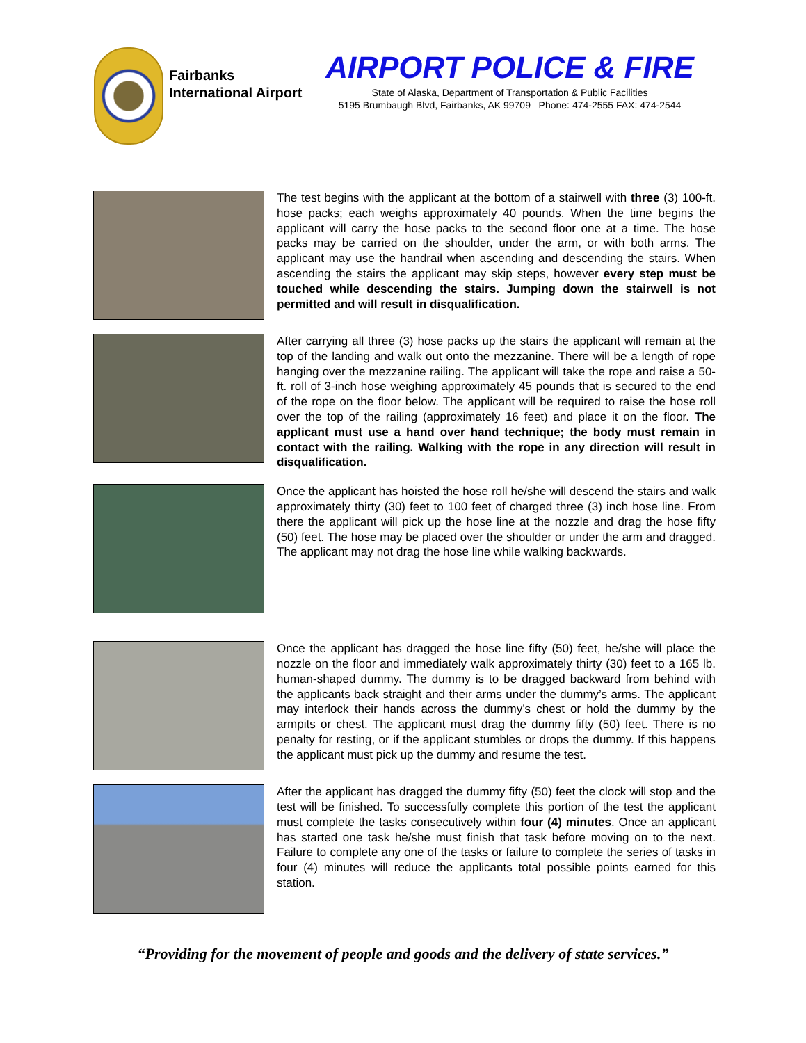Fairbanks International Airport
AIRPORT POLICE & FIRE
State of Alaska, Department of Transportation & Public Facilities
5195 Brumbaugh Blvd, Fairbanks, AK 99709 Phone: 474-2555 FAX: 474-2544
The test begins with the applicant at the bottom of a stairwell with three (3) 100-ft. hose packs; each weighs approximately 40 pounds. When the time begins the applicant will carry the hose packs to the second floor one at a time. The hose packs may be carried on the shoulder, under the arm, or with both arms. The applicant may use the handrail when ascending and descending the stairs. When ascending the stairs the applicant may skip steps, however every step must be touched while descending the stairs. Jumping down the stairwell is not permitted and will result in disqualification.
After carrying all three (3) hose packs up the stairs the applicant will remain at the top of the landing and walk out onto the mezzanine. There will be a length of rope hanging over the mezzanine railing. The applicant will take the rope and raise a 50-ft. roll of 3-inch hose weighing approximately 45 pounds that is secured to the end of the rope on the floor below. The applicant will be required to raise the hose roll over the top of the railing (approximately 16 feet) and place it on the floor. The applicant must use a hand over hand technique; the body must remain in contact with the railing. Walking with the rope in any direction will result in disqualification.
Once the applicant has hoisted the hose roll he/she will descend the stairs and walk approximately thirty (30) feet to 100 feet of charged three (3) inch hose line. From there the applicant will pick up the hose line at the nozzle and drag the hose fifty (50) feet. The hose may be placed over the shoulder or under the arm and dragged. The applicant may not drag the hose line while walking backwards.
Once the applicant has dragged the hose line fifty (50) feet, he/she will place the nozzle on the floor and immediately walk approximately thirty (30) feet to a 165 lb. human-shaped dummy. The dummy is to be dragged backward from behind with the applicants back straight and their arms under the dummy’s arms. The applicant may interlock their hands across the dummy’s chest or hold the dummy by the armpits or chest. The applicant must drag the dummy fifty (50) feet. There is no penalty for resting, or if the applicant stumbles or drops the dummy. If this happens the applicant must pick up the dummy and resume the test.
After the applicant has dragged the dummy fifty (50) feet the clock will stop and the test will be finished. To successfully complete this portion of the test the applicant must complete the tasks consecutively within four (4) minutes. Once an applicant has started one task he/she must finish that task before moving on to the next. Failure to complete any one of the tasks or failure to complete the series of tasks in four (4) minutes will reduce the applicants total possible points earned for this station.
“Providing for the movement of people and goods and the delivery of state services.”